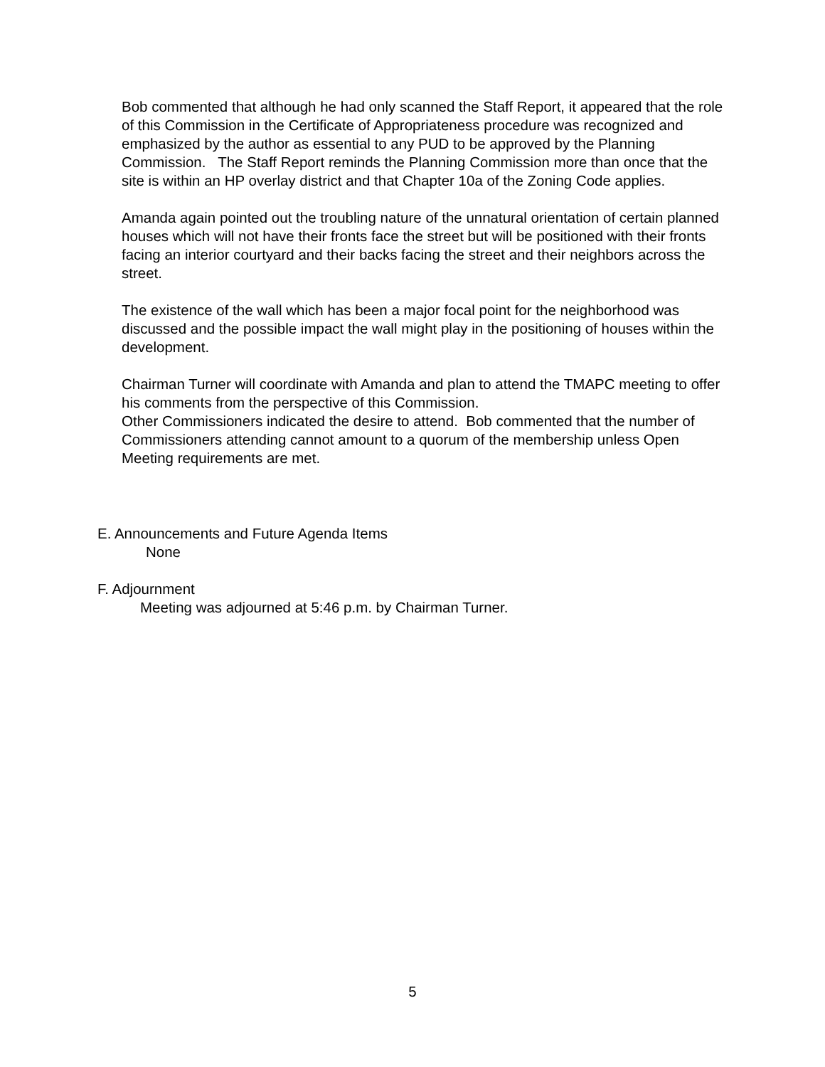Bob commented that although he had only scanned the Staff Report, it appeared that the role of this Commission in the Certificate of Appropriateness procedure was recognized and emphasized by the author as essential to any PUD to be approved by the Planning Commission. The Staff Report reminds the Planning Commission more than once that the site is within an HP overlay district and that Chapter 10a of the Zoning Code applies.
Amanda again pointed out the troubling nature of the unnatural orientation of certain planned houses which will not have their fronts face the street but will be positioned with their fronts facing an interior courtyard and their backs facing the street and their neighbors across the street.
The existence of the wall which has been a major focal point for the neighborhood was discussed and the possible impact the wall might play in the positioning of houses within the development.
Chairman Turner will coordinate with Amanda and plan to attend the TMAPC meeting to offer his comments from the perspective of this Commission.
Other Commissioners indicated the desire to attend. Bob commented that the number of Commissioners attending cannot amount to a quorum of the membership unless Open Meeting requirements are met.
E. Announcements and Future Agenda Items
None
F. Adjournment
Meeting was adjourned at 5:46 p.m. by Chairman Turner.
5